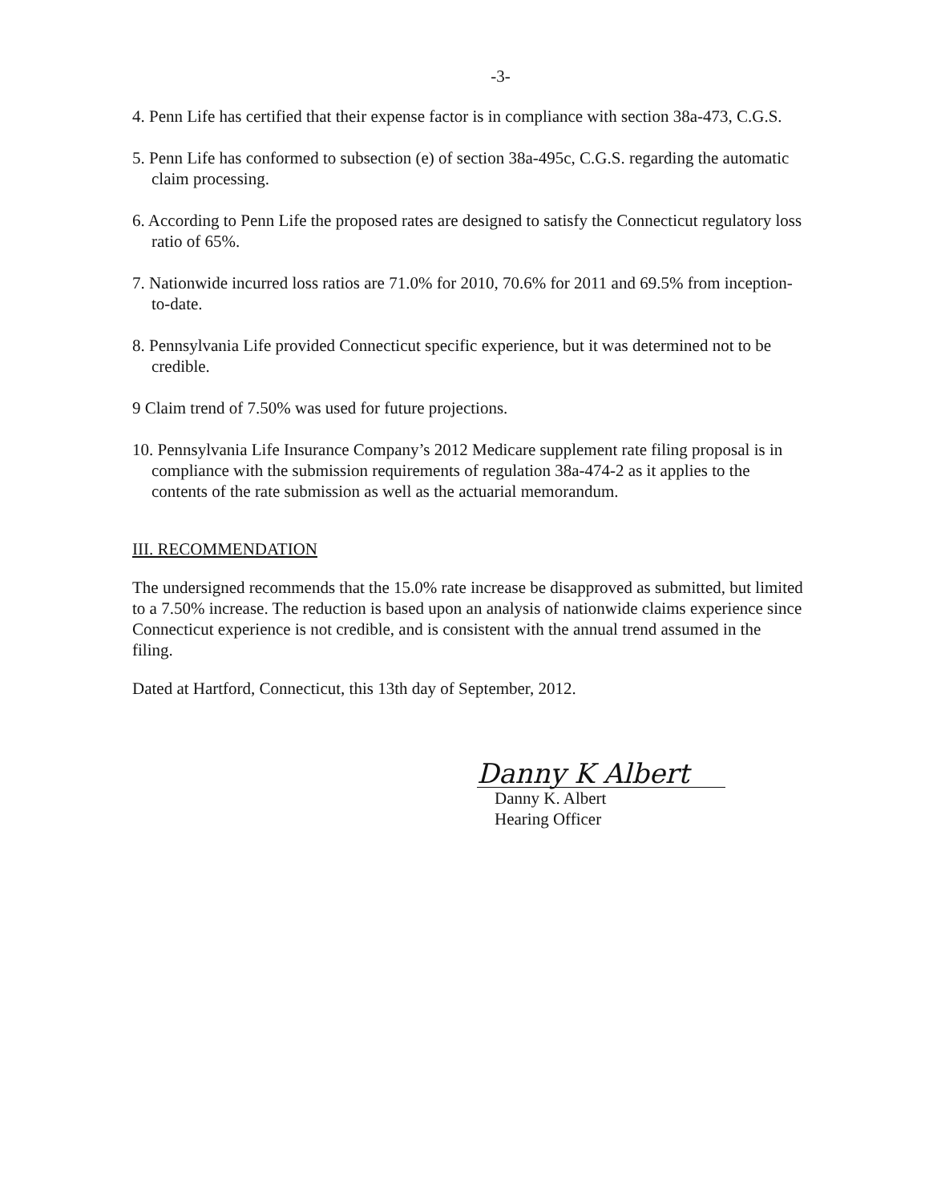-3-
4. Penn Life has certified that their expense factor is in compliance with section 38a-473, C.G.S.
5. Penn Life has conformed to subsection (e) of section 38a-495c, C.G.S. regarding the automatic claim processing.
6. According to Penn Life the proposed rates are designed to satisfy the Connecticut regulatory loss ratio of 65%.
7. Nationwide incurred loss ratios are 71.0% for 2010, 70.6% for 2011 and 69.5% from inception-to-date.
8. Pennsylvania Life provided Connecticut specific experience, but it was determined not to be credible.
9 Claim trend of 7.50% was used for future projections.
10. Pennsylvania Life Insurance Company’s 2012 Medicare supplement rate filing proposal is in compliance with the submission requirements of regulation 38a-474-2 as it applies to the contents of the rate submission as well as the actuarial memorandum.
III. RECOMMENDATION
The undersigned recommends that the 15.0% rate increase be disapproved as submitted, but limited to a 7.50% increase. The reduction is based upon an analysis of nationwide claims experience since Connecticut experience is not credible, and is consistent with the annual trend assumed in the filing.
Dated at Hartford, Connecticut, this 13th day of September, 2012.
Danny K Albert
Danny K. Albert
Hearing Officer